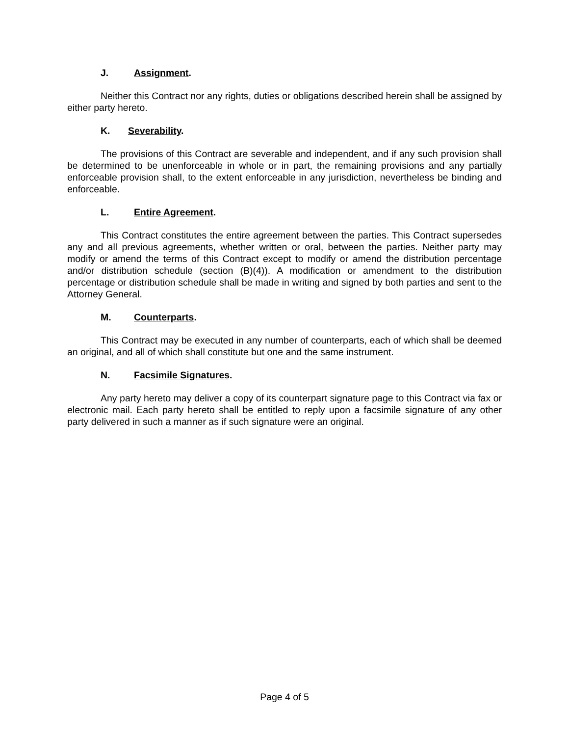J. Assignment.
Neither this Contract nor any rights, duties or obligations described herein shall be assigned by either party hereto.
K. Severability.
The provisions of this Contract are severable and independent, and if any such provision shall be determined to be unenforceable in whole or in part, the remaining provisions and any partially enforceable provision shall, to the extent enforceable in any jurisdiction, nevertheless be binding and enforceable.
L. Entire Agreement.
This Contract constitutes the entire agreement between the parties. This Contract supersedes any and all previous agreements, whether written or oral, between the parties. Neither party may modify or amend the terms of this Contract except to modify or amend the distribution percentage and/or distribution schedule (section (B)(4)). A modification or amendment to the distribution percentage or distribution schedule shall be made in writing and signed by both parties and sent to the Attorney General.
M. Counterparts.
This Contract may be executed in any number of counterparts, each of which shall be deemed an original, and all of which shall constitute but one and the same instrument.
N. Facsimile Signatures.
Any party hereto may deliver a copy of its counterpart signature page to this Contract via fax or electronic mail. Each party hereto shall be entitled to reply upon a facsimile signature of any other party delivered in such a manner as if such signature were an original.
Page 4 of 5